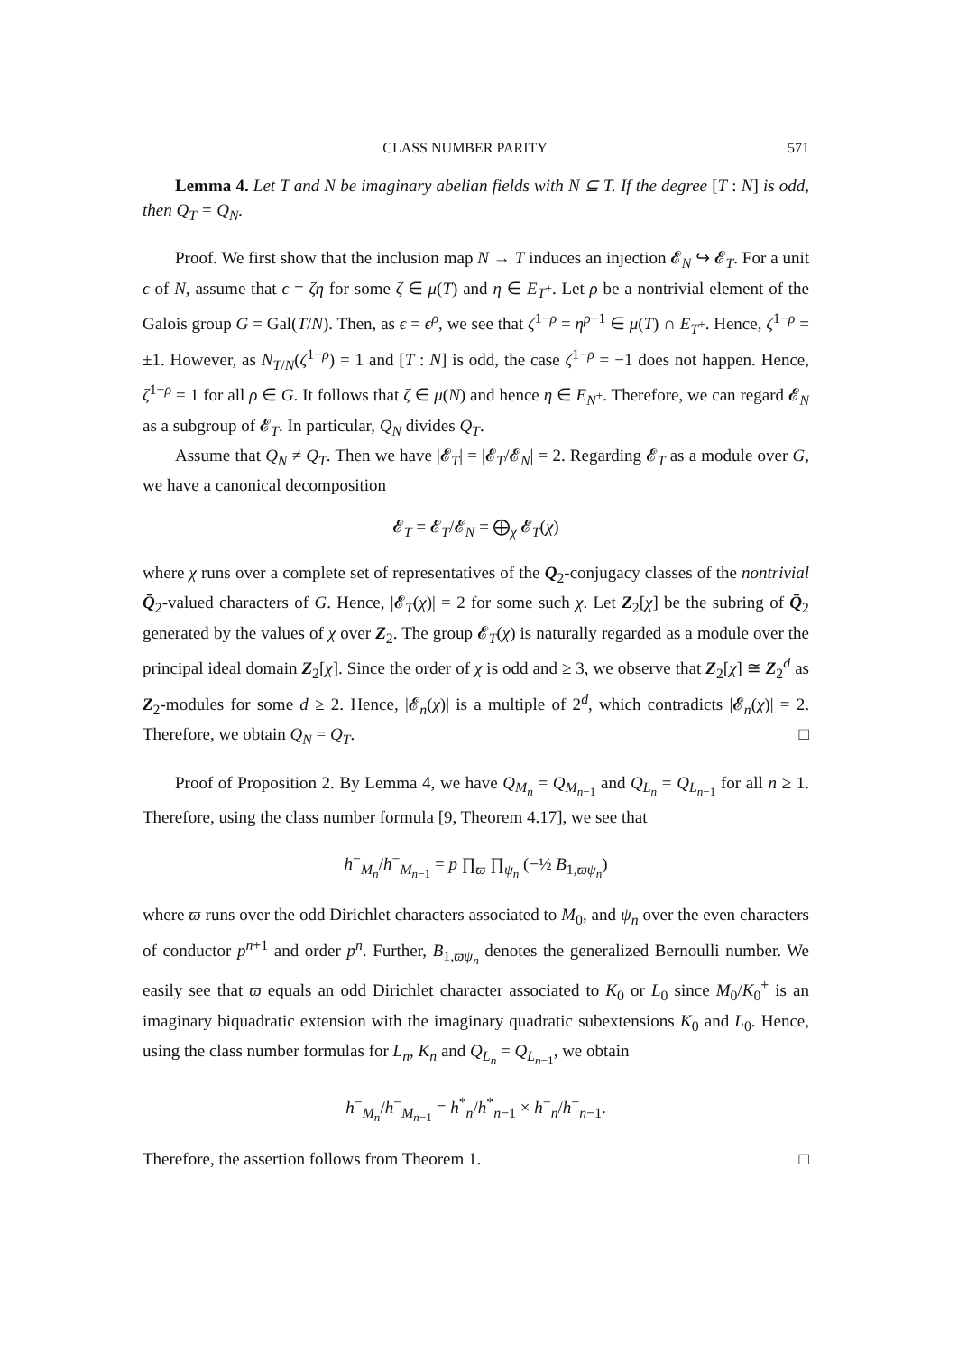CLASS NUMBER PARITY 571
Lemma 4. Let T and N be imaginary abelian fields with N ⊆ T. If the degree [T : N] is odd, then Q<sub>T</sub> = Q<sub>N</sub>.
Proof. We first show that the inclusion map N → T induces an injection 𝓔<sub>N</sub> ↪ 𝓔<sub>T</sub>. For a unit ϵ of N, assume that ϵ = ζη for some ζ ∈ μ(T) and η ∈ E<sub>T<sup>+</sup></sub>. Let ρ be a nontrivial element of the Galois group G = Gal(T/N). Then, as ϵ = ϵ<sup>ρ</sup>, we see that ζ<sup>1−ρ</sup> = η<sup>ρ−1</sup> ∈ μ(T) ∩ E<sub>T<sup>+</sup></sub>. Hence, ζ<sup>1−ρ</sup> = ±1. However, as N<sub>T/N</sub>(ζ<sup>1−ρ</sup>) = 1 and [T : N] is odd, the case ζ<sup>1−ρ</sup> = −1 does not happen. Hence, ζ<sup>1−ρ</sup> = 1 for all ρ ∈ G. It follows that ζ ∈ μ(N) and hence η ∈ E<sub>N<sup>+</sup></sub>. Therefore, we can regard 𝓔<sub>N</sub> as a subgroup of 𝓔<sub>T</sub>. In particular, Q<sub>N</sub> divides Q<sub>T</sub>.
Assume that Q<sub>N</sub> ≠ Q<sub>T</sub>. Then we have |𝓔<sub>T</sub>| = |𝓔<sub>T</sub>/𝓔<sub>N</sub>| = 2. Regarding 𝓔<sub>T</sub> as a module over G, we have a canonical decomposition
𝓔<sub>T</sub> = 𝓔<sub>T</sub>/𝓔<sub>N</sub> = ⨁<sub>χ</sub> 𝓔<sub>T</sub>(χ)
where χ runs over a complete set of representatives of the Q<sub>2</sub>-conjugacy classes of the nontrivial Q̄<sub>2</sub>-valued characters of G. Hence, |𝓔<sub>T</sub>(χ)| = 2 for some such χ. Let Z<sub>2</sub>[χ] be the subring of Q̄<sub>2</sub> generated by the values of χ over Z<sub>2</sub>. The group 𝓔<sub>T</sub>(χ) is naturally regarded as a module over the principal ideal domain Z<sub>2</sub>[χ]. Since the order of χ is odd and ≥ 3, we observe that Z<sub>2</sub>[χ] ≅ Z<sub>2</sub><sup>d</sup> as Z<sub>2</sub>-modules for some d ≥ 2. Hence, |𝓔<sub>n</sub>(χ)| is a multiple of 2<sup>d</sup>, which contradicts |𝓔<sub>n</sub>(χ)| = 2. Therefore, we obtain Q<sub>N</sub> = Q<sub>T</sub>. □
Proof of Proposition 2. By Lemma 4, we have Q<sub>M<sub>n</sub></sub> = Q<sub>M<sub>n−1</sub></sub> and Q<sub>L<sub>n</sub></sub> = Q<sub>L<sub>n−1</sub></sub> for all n ≥ 1. Therefore, using the class number formula [9, Theorem 4.17], we see that
h<sup>−</sup><sub>M<sub>n</sub></sub>/h<sup>−</sup><sub>M<sub>n−1</sub></sub> = p ∏<sub>ϖ</sub> ∏<sub>ψ<sub>n</sub></sub> (−½ B<sub>1,ϖψ<sub>n</sub></sub>)
where ϖ runs over the odd Dirichlet characters associated to M<sub>0</sub>, and ψ<sub>n</sub> over the even characters of conductor p<sup>n+1</sup> and order p<sup>n</sup>. Further, B<sub>1,ϖψ<sub>n</sub></sub> denotes the generalized Bernoulli number. We easily see that ϖ equals an odd Dirichlet character associated to K<sub>0</sub> or L<sub>0</sub> since M<sub>0</sub>/K<sub>0</sub><sup>+</sup> is an imaginary biquadratic extension with the imaginary quadratic subextensions K<sub>0</sub> and L<sub>0</sub>. Hence, using the class number formulas for L<sub>n</sub>, K<sub>n</sub> and Q<sub>L<sub>n</sub></sub> = Q<sub>L<sub>n−1</sub></sub>, we obtain
h<sup>−</sup><sub>M<sub>n</sub></sub>/h<sup>−</sup><sub>M<sub>n−1</sub></sub> = h<sup>*</sup><sub>n</sub>/h<sup>*</sup><sub>n−1</sub> × h<sup>−</sup><sub>n</sub>/h<sup>−</sup><sub>n−1</sub>.
Therefore, the assertion follows from Theorem 1. □